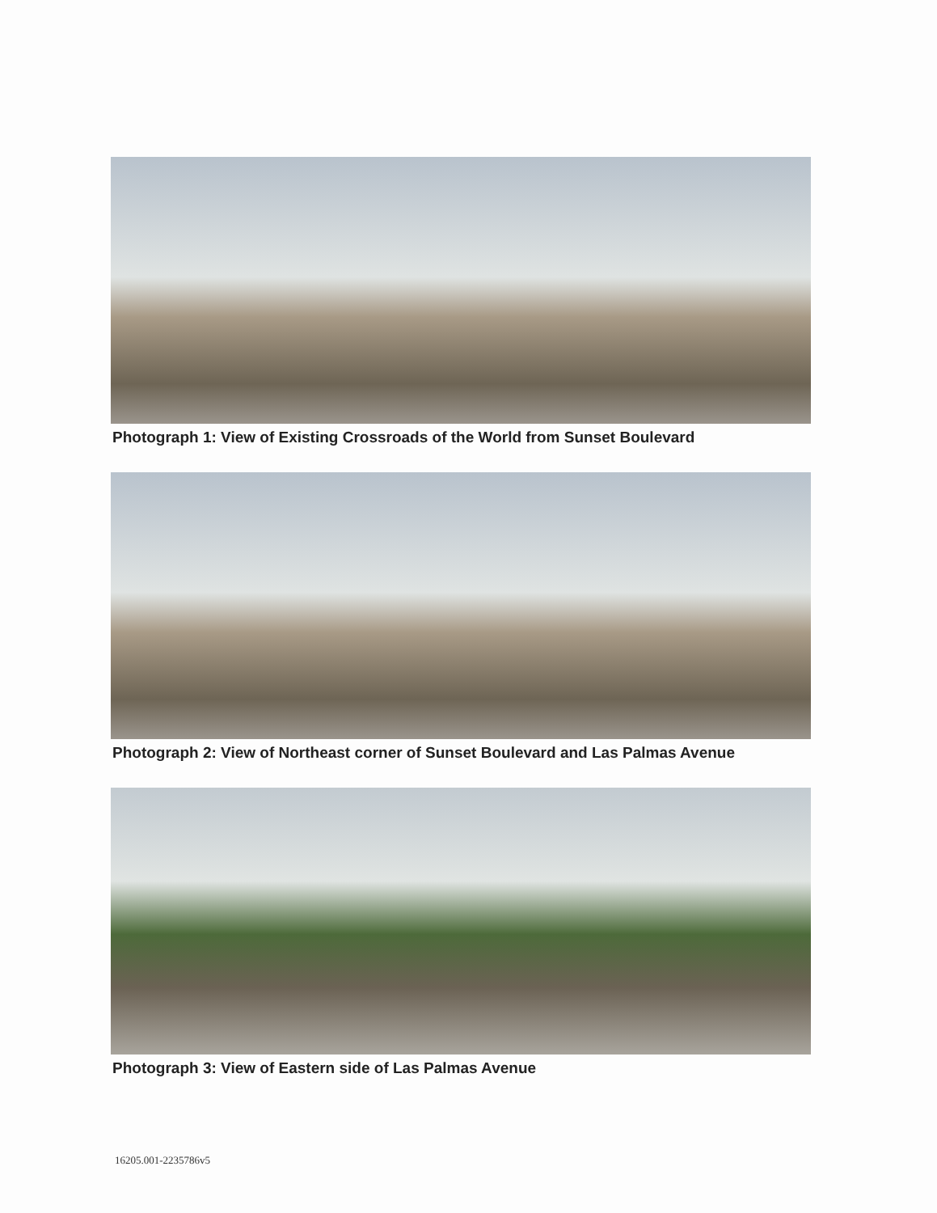Photograph 1: View of Existing Crossroads of the World from Sunset Boulevard
Photograph 2: View of Northeast corner of Sunset Boulevard and Las Palmas Avenue
Photograph 3: View of Eastern side of Las Palmas Avenue
16205.001-2235786v5